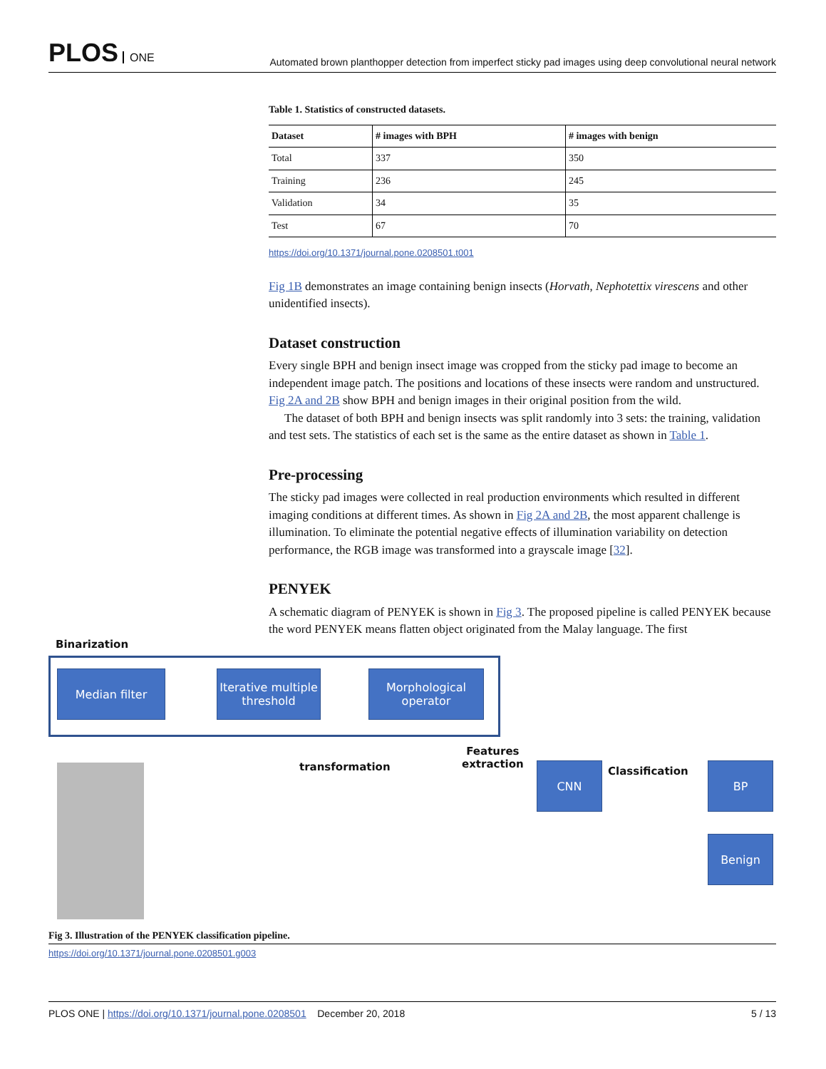PLOS ONE
Automated brown planthopper detection from imperfect sticky pad images using deep convolutional neural network
Table 1. Statistics of constructed datasets.
| Dataset | # images with BPH | # images with benign |
| --- | --- | --- |
| Total | 337 | 350 |
| Training | 236 | 245 |
| Validation | 34 | 35 |
| Test | 67 | 70 |
https://doi.org/10.1371/journal.pone.0208501.t001
Fig 1B demonstrates an image containing benign insects (Horvath, Nephotettix virescens and other unidentified insects).
Dataset construction
Every single BPH and benign insect image was cropped from the sticky pad image to become an independent image patch. The positions and locations of these insects were random and unstructured. Fig 2A and 2B show BPH and benign images in their original position from the wild.
The dataset of both BPH and benign insects was split randomly into 3 sets: the training, validation and test sets. The statistics of each set is the same as the entire dataset as shown in Table 1.
Pre-processing
The sticky pad images were collected in real production environments which resulted in different imaging conditions at different times. As shown in Fig 2A and 2B, the most apparent challenge is illumination. To eliminate the potential negative effects of illumination variability on detection performance, the RGB image was transformed into a grayscale image [32].
PENYEK
A schematic diagram of PENYEK is shown in Fig 3. The proposed pipeline is called PENYEK because the word PENYEK means flatten object originated from the Malay language. The first
Binarization
Median filter
Iterative multiple threshold
Morphological operator
transformation
Features
extraction
CNN Classification BP
Benign
Fig 3. Illustration of the PENYEK classification pipeline.
https://doi.org/10.1371/journal.pone.0208501.g003
PLOS ONE | https://doi.org/10.1371/journal.pone.0208501 December 20, 2018
5 / 13